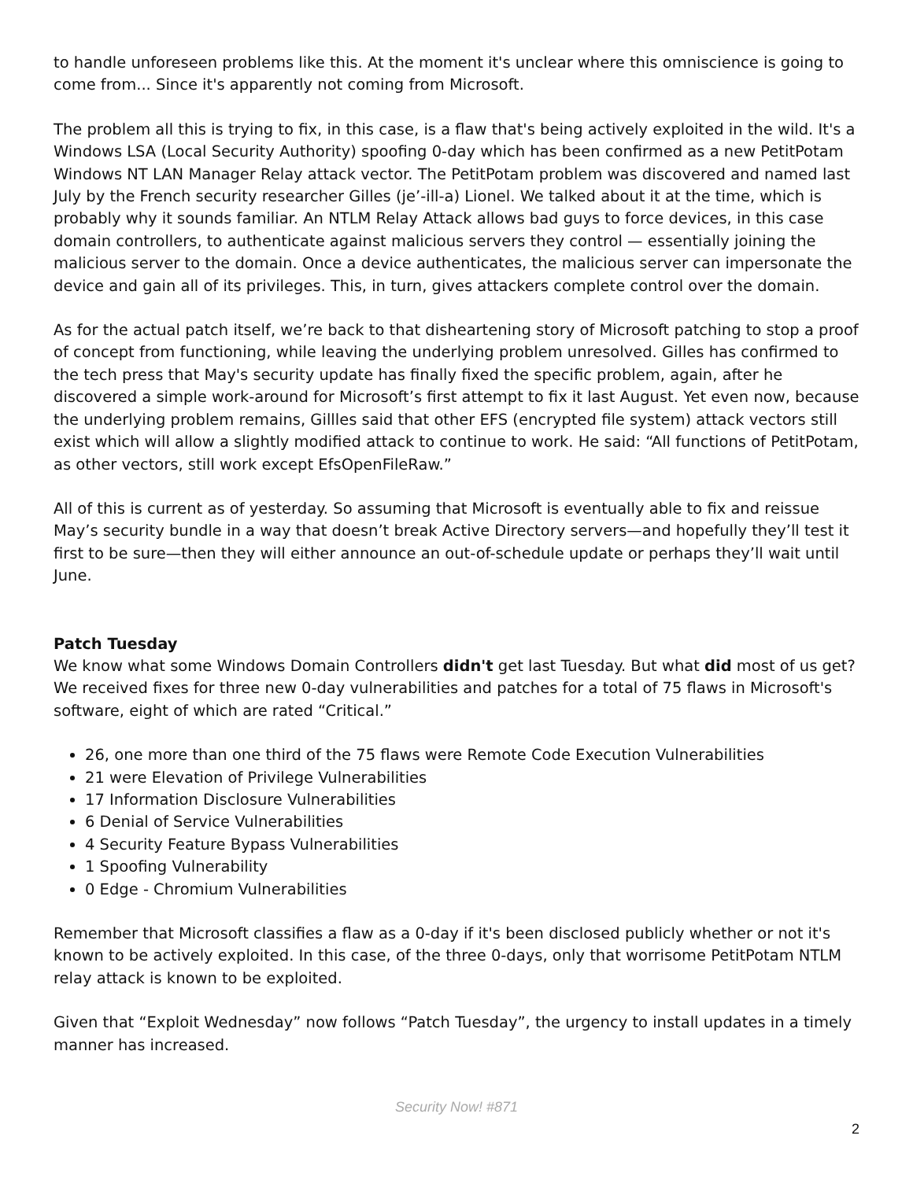to handle unforeseen problems like this. At the moment it's unclear where this omniscience is going to come from... Since it's apparently not coming from Microsoft.
The problem all this is trying to fix, in this case, is a flaw that's being actively exploited in the wild. It's a Windows LSA (Local Security Authority) spoofing 0-day which has been confirmed as a new PetitPotam Windows NT LAN Manager Relay attack vector. The PetitPotam problem was discovered and named last July by the French security researcher Gilles (je’-ill-a) Lionel. We talked about it at the time, which is probably why it sounds familiar. An NTLM Relay Attack allows bad guys to force devices, in this case domain controllers, to authenticate against malicious servers they control — essentially joining the malicious server to the domain. Once a device authenticates, the malicious server can impersonate the device and gain all of its privileges. This, in turn, gives attackers complete control over the domain.
As for the actual patch itself, we’re back to that disheartening story of Microsoft patching to stop a proof of concept from functioning, while leaving the underlying problem unresolved. Gilles has confirmed to the tech press that May's security update has finally fixed the specific problem, again, after he discovered a simple work-around for Microsoft’s first attempt to fix it last August. Yet even now, because the underlying problem remains, Gillles said that other EFS (encrypted file system) attack vectors still exist which will allow a slightly modified attack to continue to work. He said: “All functions of PetitPotam, as other vectors, still work except EfsOpenFileRaw.”
All of this is current as of yesterday. So assuming that Microsoft is eventually able to fix and reissue May’s security bundle in a way that doesn’t break Active Directory servers—and hopefully they’ll test it first to be sure—then they will either announce an out-of-schedule update or perhaps they’ll wait until June.
Patch Tuesday
We know what some Windows Domain Controllers didn't get last Tuesday. But what did most of us get? We received fixes for three new 0-day vulnerabilities and patches for a total of 75 flaws in Microsoft's software, eight of which are rated “Critical.”
26, one more than one third of the 75 flaws were Remote Code Execution Vulnerabilities
21 were Elevation of Privilege Vulnerabilities
17 Information Disclosure Vulnerabilities
6 Denial of Service Vulnerabilities
4 Security Feature Bypass Vulnerabilities
1 Spoofing Vulnerability
0 Edge - Chromium Vulnerabilities
Remember that Microsoft classifies a flaw as a 0-day if it's been disclosed publicly whether or not it's known to be actively exploited. In this case, of the three 0-days, only that worrisome PetitPotam NTLM relay attack is known to be exploited.
Given that “Exploit Wednesday” now follows “Patch Tuesday”, the urgency to install updates in a timely manner has increased.
Security Now! #871
2